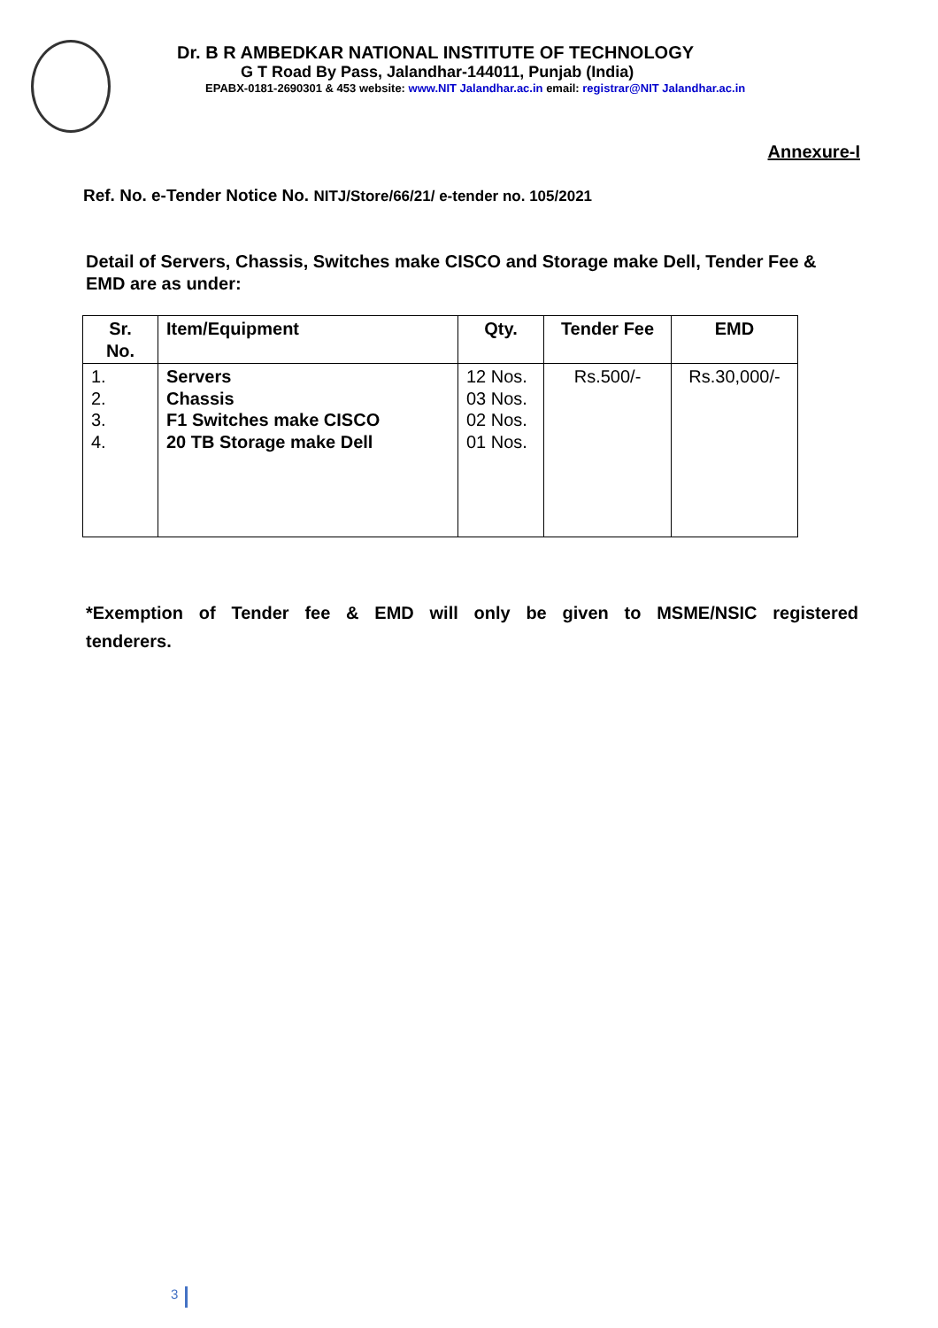Dr. B R AMBEDKAR NATIONAL INSTITUTE OF TECHNOLOGY
G T Road By Pass, Jalandhar-144011, Punjab (India)
EPABX-0181-2690301 & 453 website: www.NIT Jalandhar.ac.in email: registrar@NIT Jalandhar.ac.in
Annexure-I
Ref. No. e-Tender Notice No. NITJ/Store/66/21/ e-tender no. 105/2021
Detail of Servers, Chassis, Switches make CISCO and Storage make Dell, Tender Fee & EMD are as under:
| Sr. No. | Item/Equipment | Qty. | Tender Fee | EMD |
| --- | --- | --- | --- | --- |
| 1. 2. 3. 4. | Servers Chassis F1 Switches make CISCO 20 TB Storage make Dell | 12 Nos. 03 Nos. 02 Nos. 01 Nos. | Rs.500/- | Rs.30,000/- |
*Exemption of Tender fee & EMD will only be given to MSME/NSIC registered tenderers.
3